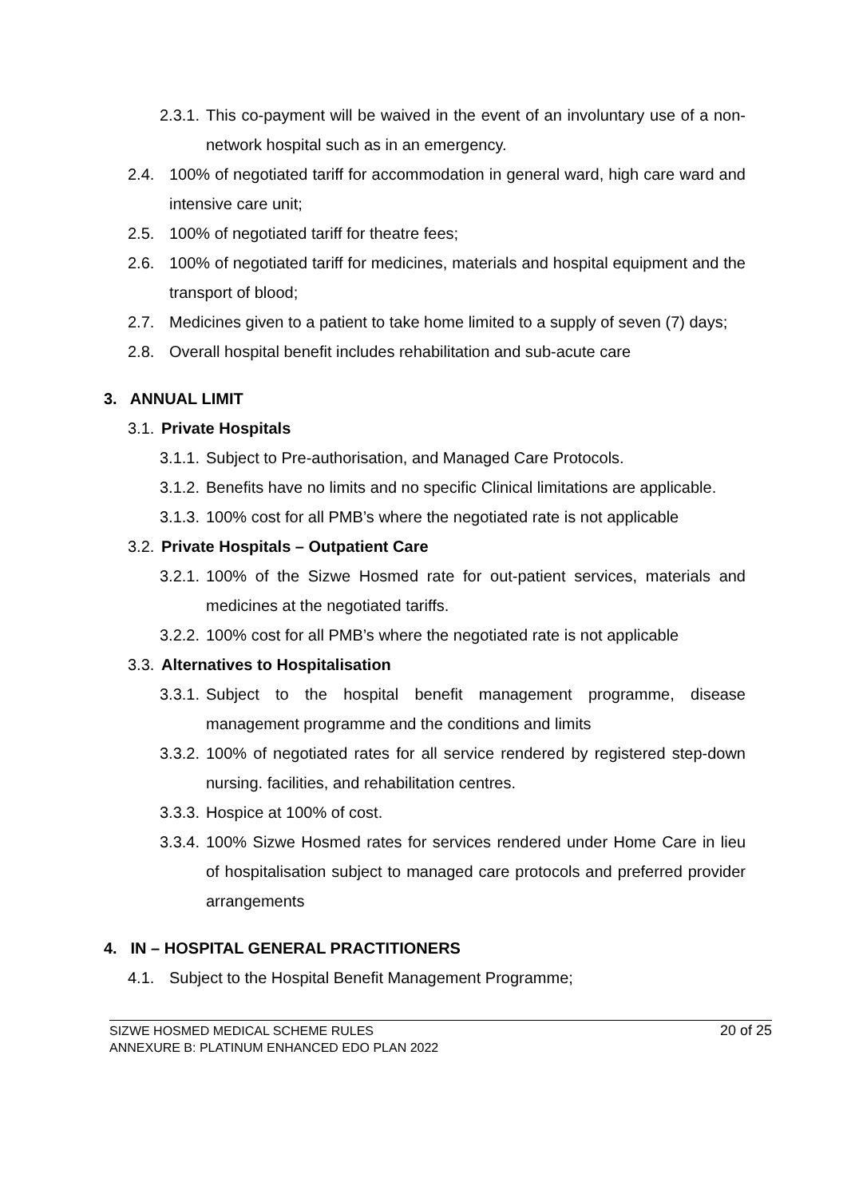2.3.1. This co-payment will be waived in the event of an involuntary use of a non-network hospital such as in an emergency.
2.4. 100% of negotiated tariff for accommodation in general ward, high care ward and intensive care unit;
2.5. 100% of negotiated tariff for theatre fees;
2.6. 100% of negotiated tariff for medicines, materials and hospital equipment and the transport of blood;
2.7. Medicines given to a patient to take home limited to a supply of seven (7) days;
2.8. Overall hospital benefit includes rehabilitation and sub-acute care
3. ANNUAL LIMIT
3.1. Private Hospitals
3.1.1. Subject to Pre-authorisation, and Managed Care Protocols.
3.1.2. Benefits have no limits and no specific Clinical limitations are applicable.
3.1.3. 100% cost for all PMB’s where the negotiated rate is not applicable
3.2. Private Hospitals – Outpatient Care
3.2.1. 100% of the Sizwe Hosmed rate for out-patient services, materials and medicines at the negotiated tariffs.
3.2.2. 100% cost for all PMB’s where the negotiated rate is not applicable
3.3. Alternatives to Hospitalisation
3.3.1. Subject to the hospital benefit management programme, disease management programme and the conditions and limits
3.3.2. 100% of negotiated rates for all service rendered by registered step-down nursing. facilities, and rehabilitation centres.
3.3.3. Hospice at 100% of cost.
3.3.4. 100% Sizwe Hosmed rates for services rendered under Home Care in lieu of hospitalisation subject to managed care protocols and preferred provider arrangements
4. IN – HOSPITAL GENERAL PRACTITIONERS
4.1. Subject to the Hospital Benefit Management Programme;
SIZWE HOSMED MEDICAL SCHEME RULES
ANNEXURE B: PLATINUM ENHANCED EDO PLAN 2022
20 of 25